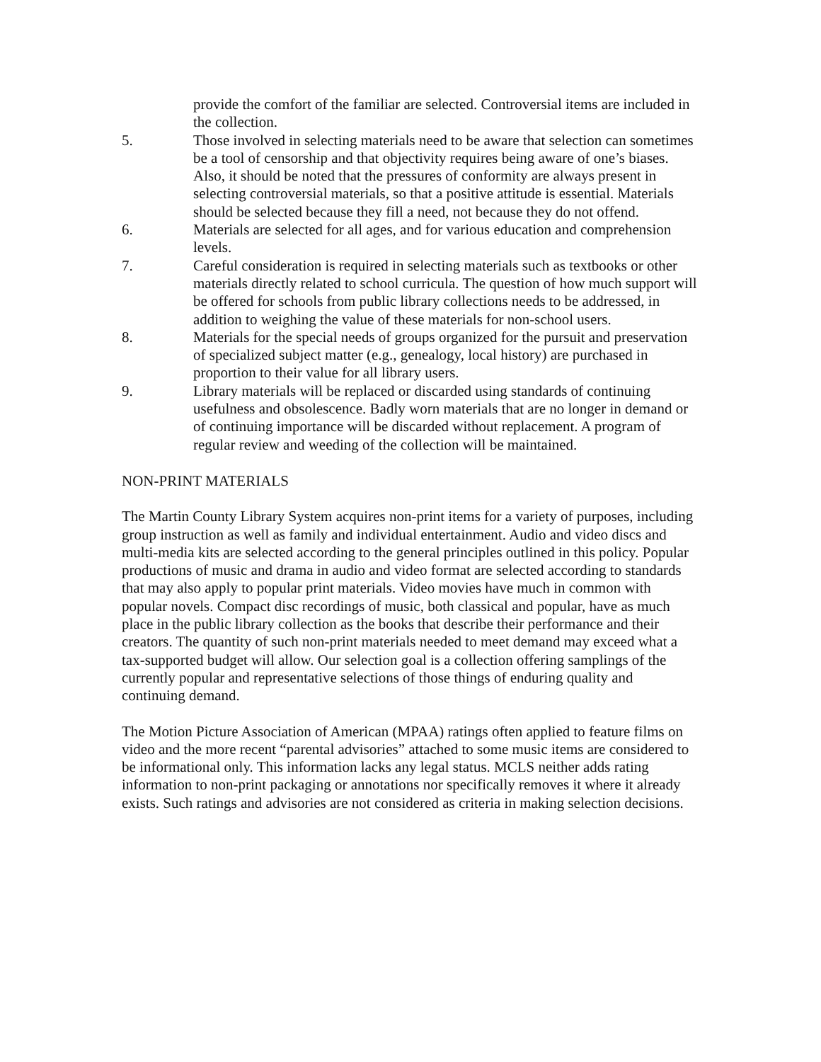provide the comfort of the familiar are selected. Controversial items are included in the collection.
5. Those involved in selecting materials need to be aware that selection can sometimes be a tool of censorship and that objectivity requires being aware of one’s biases. Also, it should be noted that the pressures of conformity are always present in selecting controversial materials, so that a positive attitude is essential. Materials should be selected because they fill a need, not because they do not offend.
6. Materials are selected for all ages, and for various education and comprehension levels.
7. Careful consideration is required in selecting materials such as textbooks or other materials directly related to school curricula. The question of how much support will be offered for schools from public library collections needs to be addressed, in addition to weighing the value of these materials for non-school users.
8. Materials for the special needs of groups organized for the pursuit and preservation of specialized subject matter (e.g., genealogy, local history) are purchased in proportion to their value for all library users.
9. Library materials will be replaced or discarded using standards of continuing usefulness and obsolescence. Badly worn materials that are no longer in demand or of continuing importance will be discarded without replacement. A program of regular review and weeding of the collection will be maintained.
NON-PRINT MATERIALS
The Martin County Library System acquires non-print items for a variety of purposes, including group instruction as well as family and individual entertainment. Audio and video discs and multi-media kits are selected according to the general principles outlined in this policy. Popular productions of music and drama in audio and video format are selected according to standards that may also apply to popular print materials. Video movies have much in common with popular novels. Compact disc recordings of music, both classical and popular, have as much place in the public library collection as the books that describe their performance and their creators. The quantity of such non-print materials needed to meet demand may exceed what a tax-supported budget will allow. Our selection goal is a collection offering samplings of the currently popular and representative selections of those things of enduring quality and continuing demand.
The Motion Picture Association of American (MPAA) ratings often applied to feature films on video and the more recent “parental advisories” attached to some music items are considered to be informational only. This information lacks any legal status. MCLS neither adds rating information to non-print packaging or annotations nor specifically removes it where it already exists. Such ratings and advisories are not considered as criteria in making selection decisions.